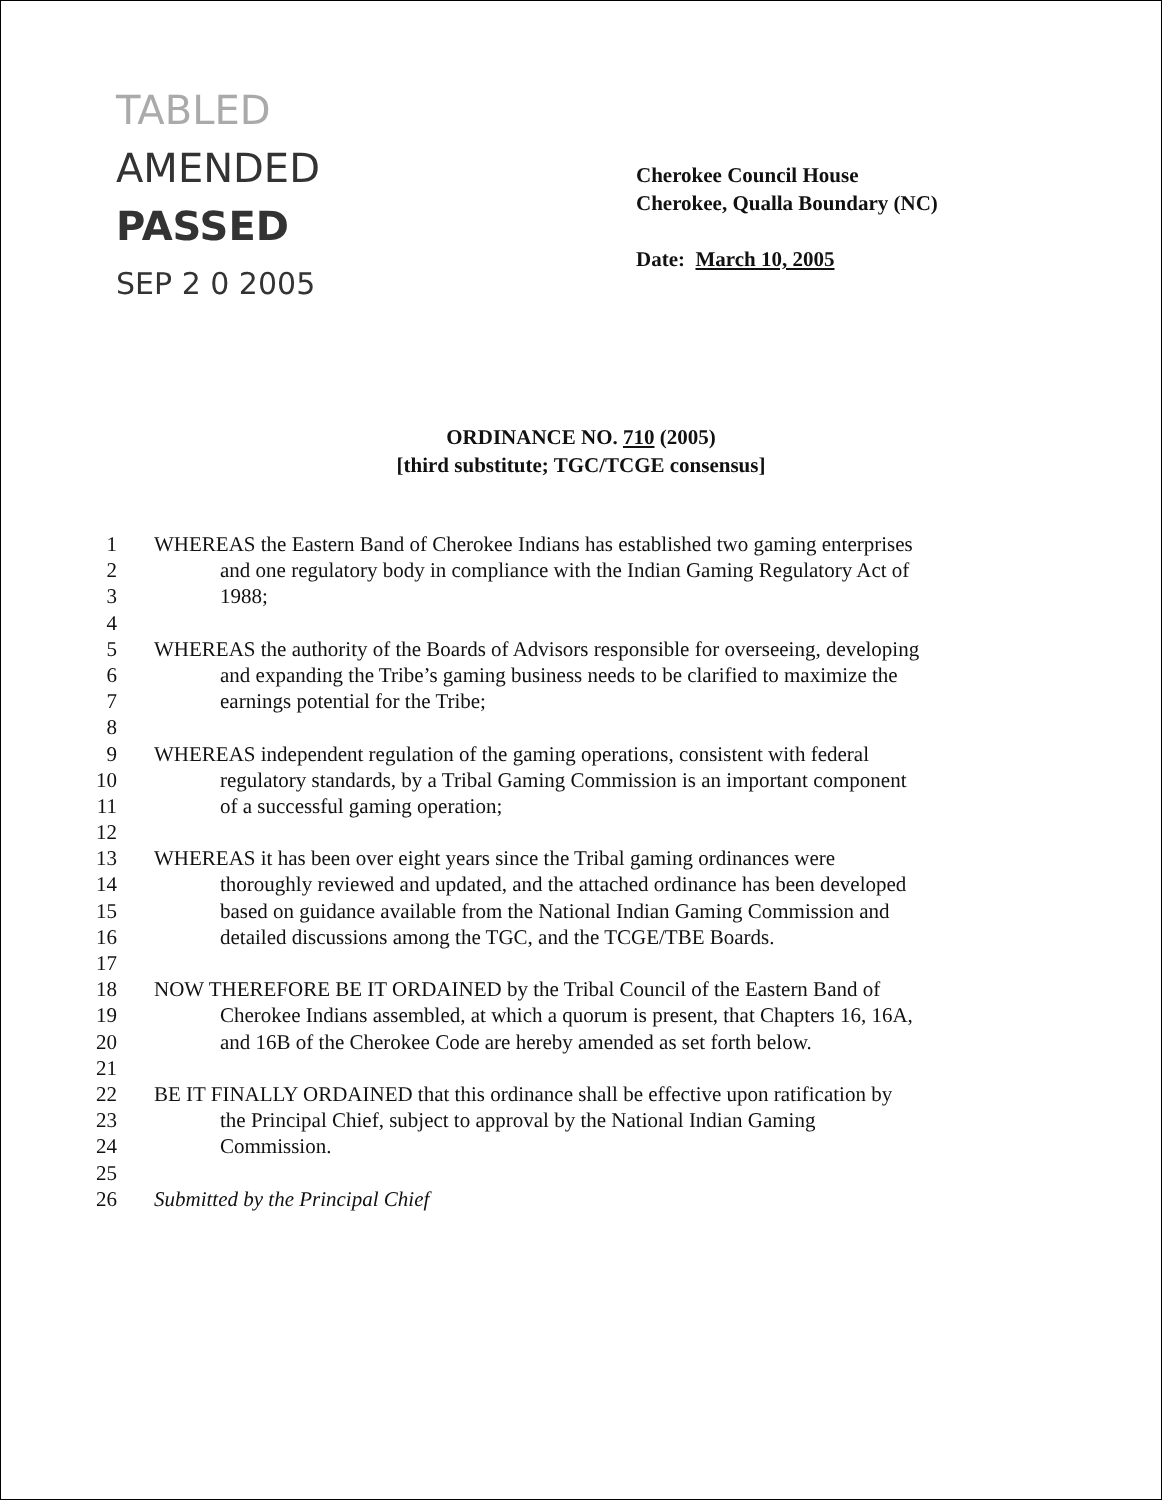TABLED
AMENDED
PASSED
SEP 2 0 2005
Cherokee Council House
Cherokee, Qualla Boundary (NC)
Date: March 10, 2005
ORDINANCE NO. 710 (2005)
[third substitute; TGC/TCGE consensus]
1 WHEREAS the Eastern Band of Cherokee Indians has established two gaming enterprises
2 and one regulatory body in compliance with the Indian Gaming Regulatory Act of
3 1988;
4
5 WHEREAS the authority of the Boards of Advisors responsible for overseeing, developing
6 and expanding the Tribe’s gaming business needs to be clarified to maximize the
7 earnings potential for the Tribe;
8
9 WHEREAS independent regulation of the gaming operations, consistent with federal
10 regulatory standards, by a Tribal Gaming Commission is an important component
11 of a successful gaming operation;
12
13 WHEREAS it has been over eight years since the Tribal gaming ordinances were
14 thoroughly reviewed and updated, and the attached ordinance has been developed
15 based on guidance available from the National Indian Gaming Commission and
16 detailed discussions among the TGC, and the TCGE/TBE Boards.
17
18 NOW THEREFORE BE IT ORDAINED by the Tribal Council of the Eastern Band of
19 Cherokee Indians assembled, at which a quorum is present, that Chapters 16, 16A,
20 and 16B of the Cherokee Code are hereby amended as set forth below.
21
22 BE IT FINALLY ORDAINED that this ordinance shall be effective upon ratification by
23 the Principal Chief, subject to approval by the National Indian Gaming
24 Commission.
25
26 Submitted by the Principal Chief